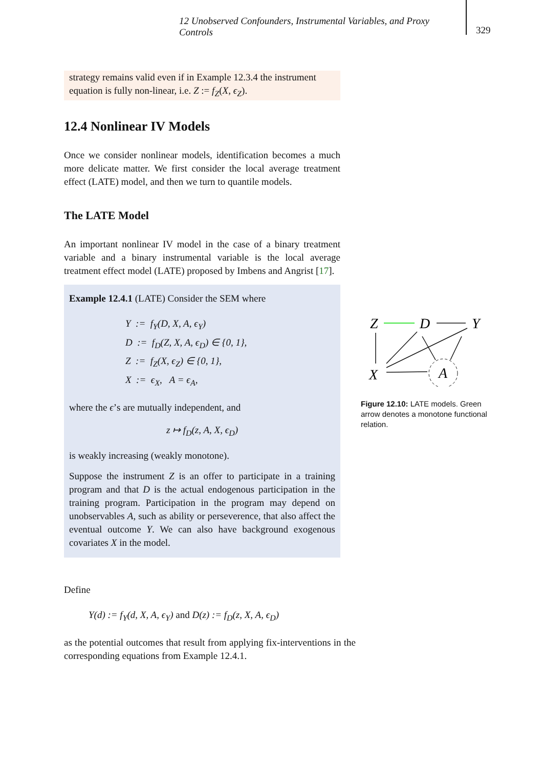12 Unobserved Confounders, Instrumental Variables, and Proxy Controls
329
strategy remains valid even if in Example 12.3.4 the instrument equation is fully non-linear, i.e. Z := f<sub>Z</sub>(X, ϵ<sub>Z</sub>).
12.4 Nonlinear IV Models
Once we consider nonlinear models, identification becomes a much more delicate matter. We first consider the local average treatment effect (LATE) model, and then we turn to quantile models.
The LATE Model
An important nonlinear IV model in the case of a binary treatment variable and a binary instrumental variable is the local average treatment effect model (LATE) proposed by Imbens and Angrist [17].
Example 12.4.1 (LATE) Consider the SEM where
Y := f<sub>Y</sub>(D, X, A, ϵ<sub>Y</sub>)
D := f<sub>D</sub>(Z, X, A, ϵ<sub>D</sub>) ∈ {0, 1},
Z := f<sub>Z</sub>(X, ϵ<sub>Z</sub>) ∈ {0, 1},
X := ϵ<sub>X</sub>, A = ϵ<sub>A</sub>,
where the ϵ’s are mutually independent, and
z ↦ f<sub>D</sub>(z, A, X, ϵ<sub>D</sub>)
is weakly increasing (weakly monotone).
Suppose the instrument Z is an offer to participate in a training program and that D is the actual endogenous participation in the training program. Participation in the program may depend on unobservables A, such as ability or perseverence, that also affect the eventual outcome Y. We can also have background exogenous covariates X in the model.
Define
Y(d) := f<sub>Y</sub>(d, X, A, ϵ<sub>Y</sub>) and D(z) := f<sub>D</sub>(z, X, A, ϵ<sub>D</sub>)
as the potential outcomes that result from applying fix-interventions in the corresponding equations from Example 12.4.1.
Z
D
Y
X
A
Figure 12.10: LATE models. Green arrow denotes a monotone functional relation.